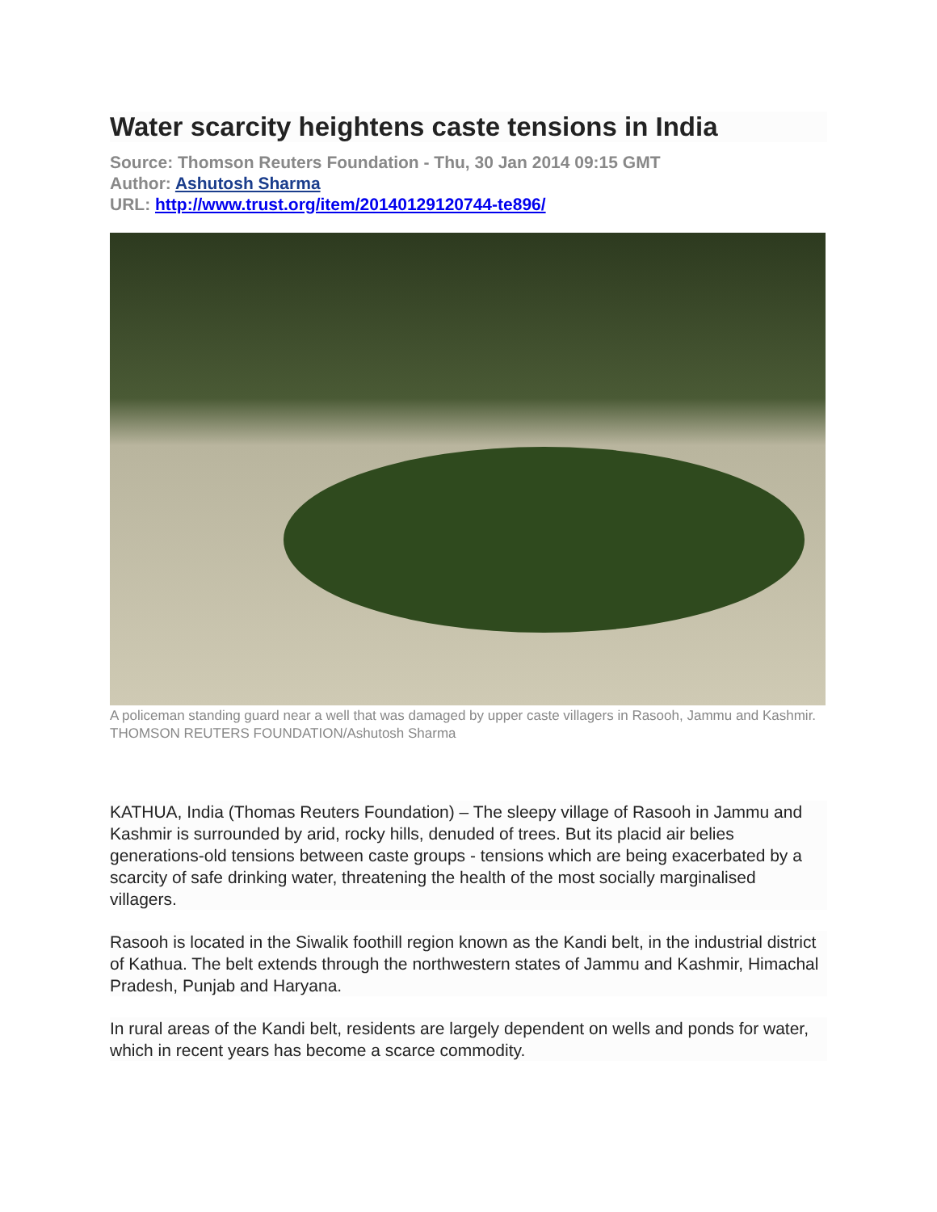Water scarcity heightens caste tensions in India
Source: Thomson Reuters Foundation - Thu, 30 Jan 2014 09:15 GMT
Author: Ashutosh Sharma
URL: http://www.trust.org/item/20140129120744-te896/
A policeman standing guard near a well that was damaged by upper caste villagers in Rasooh, Jammu and Kashmir. THOMSON REUTERS FOUNDATION/Ashutosh Sharma
KATHUA, India (Thomas Reuters Foundation) – The sleepy village of Rasooh in Jammu and Kashmir is surrounded by arid, rocky hills, denuded of trees. But its placid air belies generations-old tensions between caste groups - tensions which are being exacerbated by a scarcity of safe drinking water, threatening the health of the most socially marginalised villagers.
Rasooh is located in the Siwalik foothill region known as the Kandi belt, in the industrial district of Kathua. The belt extends through the northwestern states of Jammu and Kashmir, Himachal Pradesh, Punjab and Haryana.
In rural areas of the Kandi belt, residents are largely dependent on wells and ponds for water, which in recent years has become a scarce commodity.